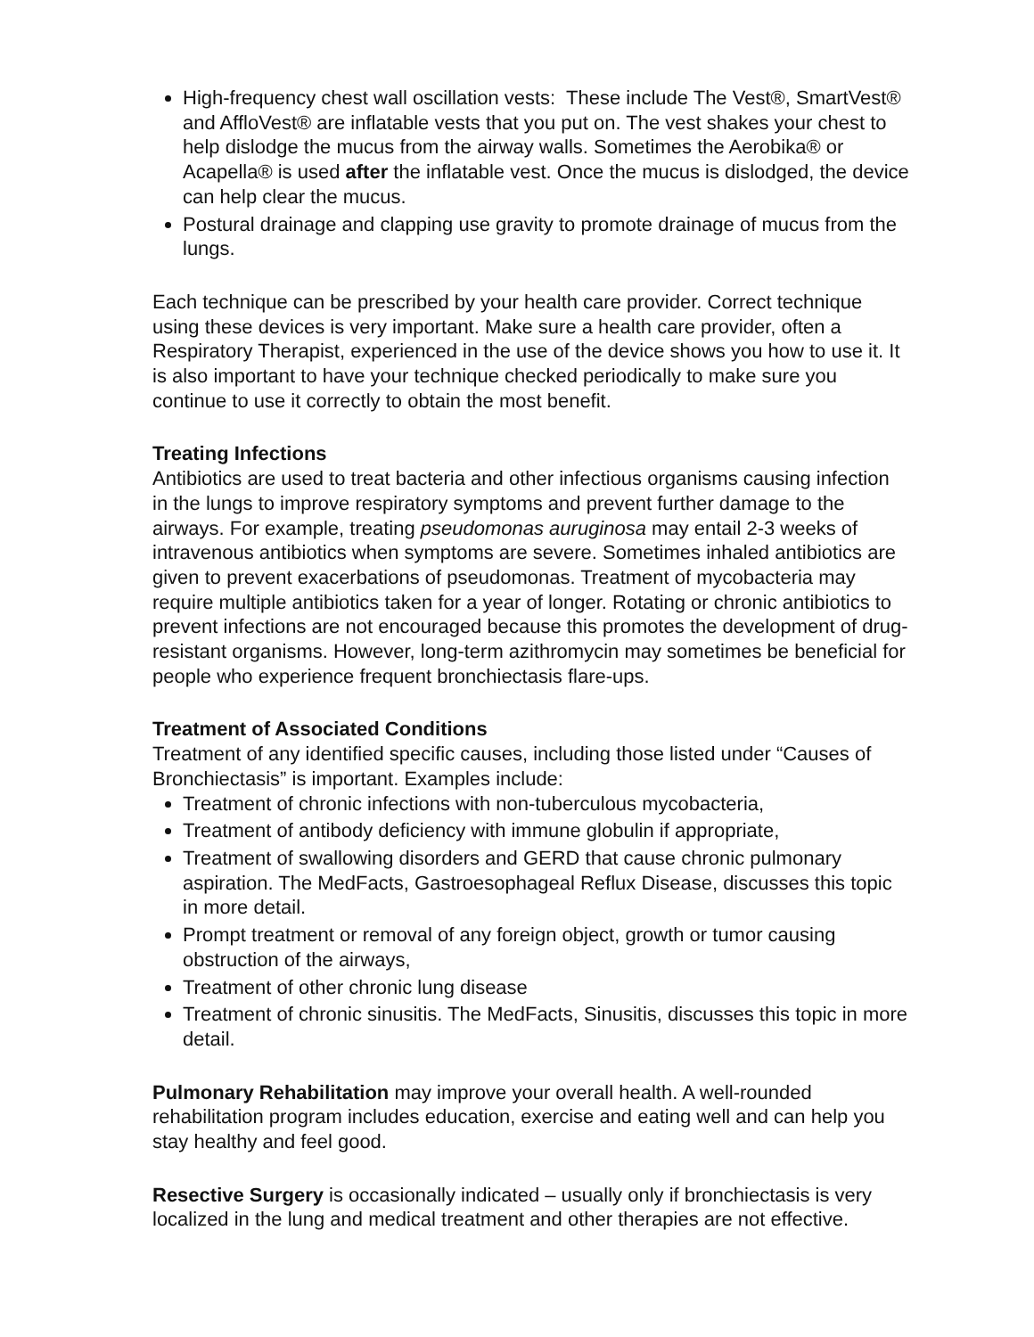High-frequency chest wall oscillation vests: These include The Vest®, SmartVest® and AffloVest® are inflatable vests that you put on. The vest shakes your chest to help dislodge the mucus from the airway walls. Sometimes the Aerobika® or Acapella® is used after the inflatable vest. Once the mucus is dislodged, the device can help clear the mucus.
Postural drainage and clapping use gravity to promote drainage of mucus from the lungs.
Each technique can be prescribed by your health care provider. Correct technique using these devices is very important. Make sure a health care provider, often a Respiratory Therapist, experienced in the use of the device shows you how to use it. It is also important to have your technique checked periodically to make sure you continue to use it correctly to obtain the most benefit.
Treating Infections
Antibiotics are used to treat bacteria and other infectious organisms causing infection in the lungs to improve respiratory symptoms and prevent further damage to the airways. For example, treating pseudomonas auruginosa may entail 2-3 weeks of intravenous antibiotics when symptoms are severe. Sometimes inhaled antibiotics are given to prevent exacerbations of pseudomonas. Treatment of mycobacteria may require multiple antibiotics taken for a year of longer. Rotating or chronic antibiotics to prevent infections are not encouraged because this promotes the development of drug-resistant organisms. However, long-term azithromycin may sometimes be beneficial for people who experience frequent bronchiectasis flare-ups.
Treatment of Associated Conditions
Treatment of any identified specific causes, including those listed under “Causes of Bronchiectasis” is important. Examples include:
Treatment of chronic infections with non-tuberculous mycobacteria,
Treatment of antibody deficiency with immune globulin if appropriate,
Treatment of swallowing disorders and GERD that cause chronic pulmonary aspiration. The MedFacts, Gastroesophageal Reflux Disease, discusses this topic in more detail.
Prompt treatment or removal of any foreign object, growth or tumor causing obstruction of the airways,
Treatment of other chronic lung disease
Treatment of chronic sinusitis. The MedFacts, Sinusitis, discusses this topic in more detail.
Pulmonary Rehabilitation may improve your overall health. A well-rounded rehabilitation program includes education, exercise and eating well and can help you stay healthy and feel good.
Resective Surgery is occasionally indicated – usually only if bronchiectasis is very localized in the lung and medical treatment and other therapies are not effective.